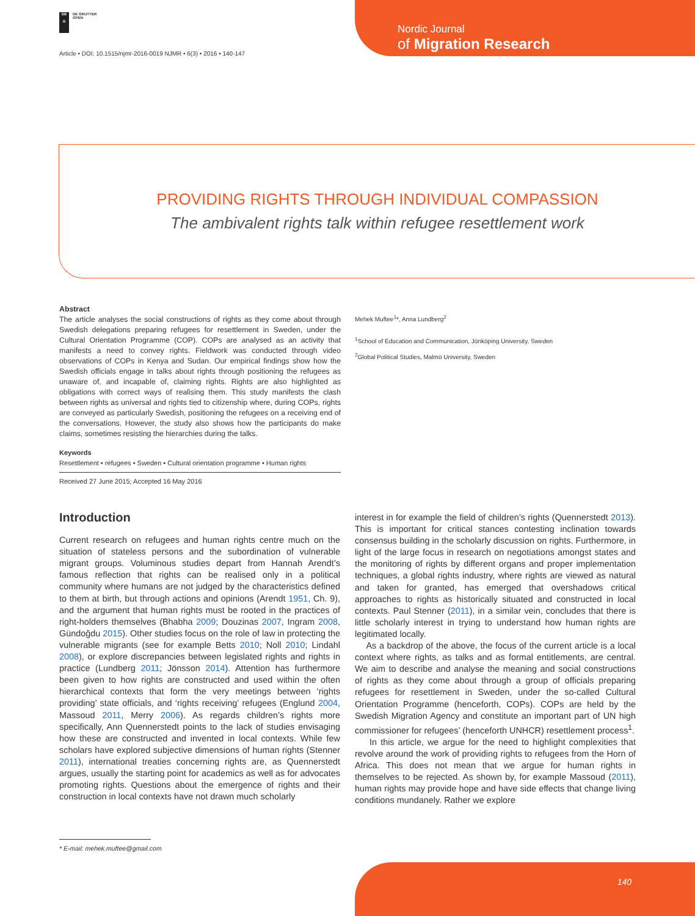DE
G
DE GRUYTER
OPEN
Article • DOI: 10.1515/njmr-2016-0019 NJMR • 6(3) • 2016 • 140-147
Nordic Journal
of Migration Research
PROVIDING RIGHTS THROUGH INDIVIDUAL COMPASSION
The ambivalent rights talk within refugee resettlement work
Abstract
The article analyses the social constructions of rights as they come about through Swedish delegations preparing refugees for resettlement in Sweden, under the Cultural Orientation Programme (COP). COPs are analysed as an activity that manifests a need to convey rights. Fieldwork was conducted through video observations of COPs in Kenya and Sudan. Our empirical findings show how the Swedish officials engage in talks about rights through positioning the refugees as unaware of, and incapable of, claiming rights. Rights are also highlighted as obligations with correct ways of realising them. This study manifests the clash between rights as universal and rights tied to citizenship where, during COPs, rights are conveyed as particularly Swedish, positioning the refugees on a receiving end of the conversations. However, the study also shows how the participants do make claims, sometimes resisting the hierarchies during the talks.
Keywords
Resettlement • refugees • Sweden • Cultural orientation programme • Human rights
Received 27 June 2015; Accepted 16 May 2016
Mehek Muftee<sup>1</sup>*, Anna Lundberg<sup>2</sup>
<sup>1</sup> School of Education and Communication, Jönköping University, Sweden
<sup>2</sup> Global Political Studies, Malmö University, Sweden
Introduction
Current research on refugees and human rights centre much on the situation of stateless persons and the subordination of vulnerable migrant groups. Voluminous studies depart from Hannah Arendt’s famous reflection that rights can be realised only in a political community where humans are not judged by the characteristics defined to them at birth, but through actions and opinions (Arendt 1951, Ch. 9), and the argument that human rights must be rooted in the practices of right-holders themselves (Bhabha 2009; Douzinas 2007, Ingram 2008, Gündoğdu 2015). Other studies focus on the role of law in protecting the vulnerable migrants (see for example Betts 2010; Noll 2010; Lindahl 2008), or explore discrepancies between legislated rights and rights in practice (Lundberg 2011; Jönsson 2014). Attention has furthermore been given to how rights are constructed and used within the often hierarchical contexts that form the very meetings between ‘rights providing’ state officials, and ‘rights receiving’ refugees (Englund 2004, Massoud 2011, Merry 2006). As regards children’s rights more specifically, Ann Quennerstedt points to the lack of studies envisaging how these are constructed and invented in local contexts. While few scholars have explored subjective dimensions of human rights (Stenner 2011), international treaties concerning rights are, as Quennerstedt argues, usually the starting point for academics as well as for advocates promoting rights. Questions about the emergence of rights and their construction in local contexts have not drawn much scholarly
interest in for example the field of children’s rights (Quennerstedt 2013). This is important for critical stances contesting inclination towards consensus building in the scholarly discussion on rights. Furthermore, in light of the large focus in research on negotiations amongst states and the monitoring of rights by different organs and proper implementation techniques, a global rights industry, where rights are viewed as natural and taken for granted, has emerged that overshadows critical approaches to rights as historically situated and constructed in local contexts. Paul Stenner (2011), in a similar vein, concludes that there is little scholarly interest in trying to understand how human rights are legitimated locally.
As a backdrop of the above, the focus of the current article is a local context where rights, as talks and as formal entitlements, are central. We aim to describe and analyse the meaning and social constructions of rights as they come about through a group of officials preparing refugees for resettlement in Sweden, under the so-called Cultural Orientation Programme (henceforth, COPs). COPs are held by the Swedish Migration Agency and constitute an important part of UN high commissioner for refugees’ (henceforth UNHCR) resettlement process<sup>1</sup>.
In this article, we argue for the need to highlight complexities that revolve around the work of providing rights to refugees from the Horn of Africa. This does not mean that we argue for human rights in themselves to be rejected. As shown by, for example Massoud (2011), human rights may provide hope and have side effects that change living conditions mundanely. Rather we explore
* E-mail: mehek.muftee@gmail.com
140